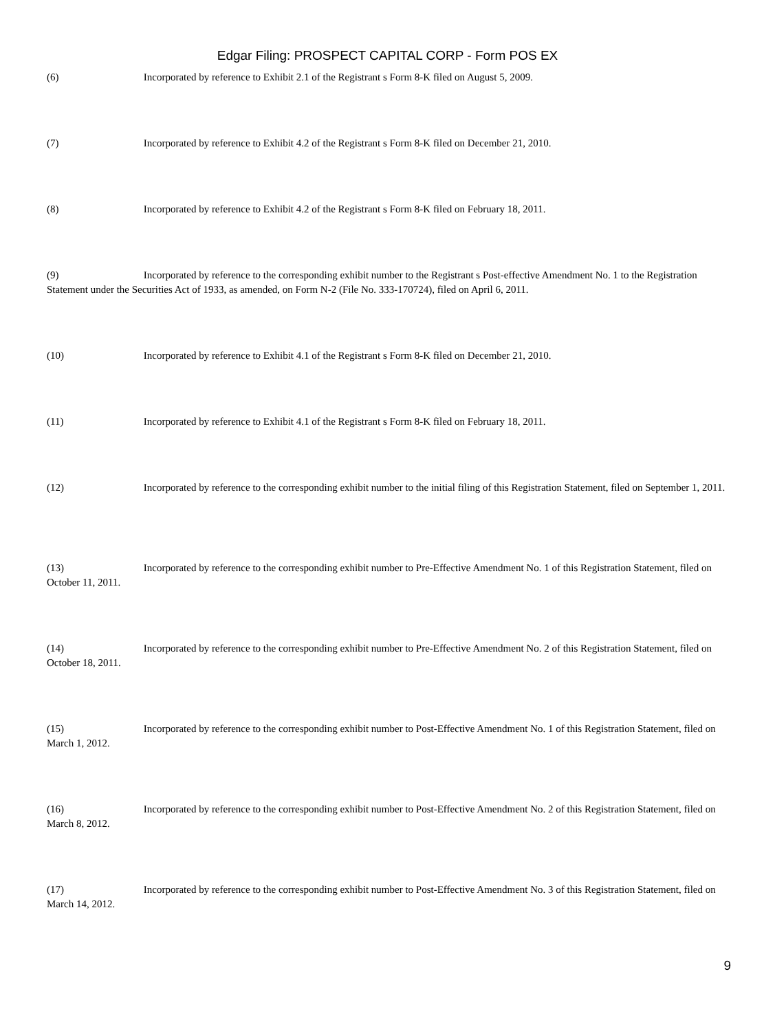Edgar Filing: PROSPECT CAPITAL CORP - Form POS EX
(6) Incorporated by reference to Exhibit 2.1 of the Registrant s Form 8-K filed on August 5, 2009.
(7) Incorporated by reference to Exhibit 4.2 of the Registrant s Form 8-K filed on December 21, 2010.
(8) Incorporated by reference to Exhibit 4.2 of the Registrant s Form 8-K filed on February 18, 2011.
(9) Incorporated by reference to the corresponding exhibit number to the Registrant s Post-effective Amendment No. 1 to the Registration Statement under the Securities Act of 1933, as amended, on Form N-2 (File No. 333-170724), filed on April 6, 2011.
(10) Incorporated by reference to Exhibit 4.1 of the Registrant s Form 8-K filed on December 21, 2010.
(11) Incorporated by reference to Exhibit 4.1 of the Registrant s Form 8-K filed on February 18, 2011.
(12) Incorporated by reference to the corresponding exhibit number to the initial filing of this Registration Statement, filed on September 1, 2011.
(13) Incorporated by reference to the corresponding exhibit number to Pre-Effective Amendment No. 1 of this Registration Statement, filed on October 11, 2011.
(14) Incorporated by reference to the corresponding exhibit number to Pre-Effective Amendment No. 2 of this Registration Statement, filed on October 18, 2011.
(15) Incorporated by reference to the corresponding exhibit number to Post-Effective Amendment No. 1 of this Registration Statement, filed on March 1, 2012.
(16) Incorporated by reference to the corresponding exhibit number to Post-Effective Amendment No. 2 of this Registration Statement, filed on March 8, 2012.
(17) Incorporated by reference to the corresponding exhibit number to Post-Effective Amendment No. 3 of this Registration Statement, filed on March 14, 2012.
9